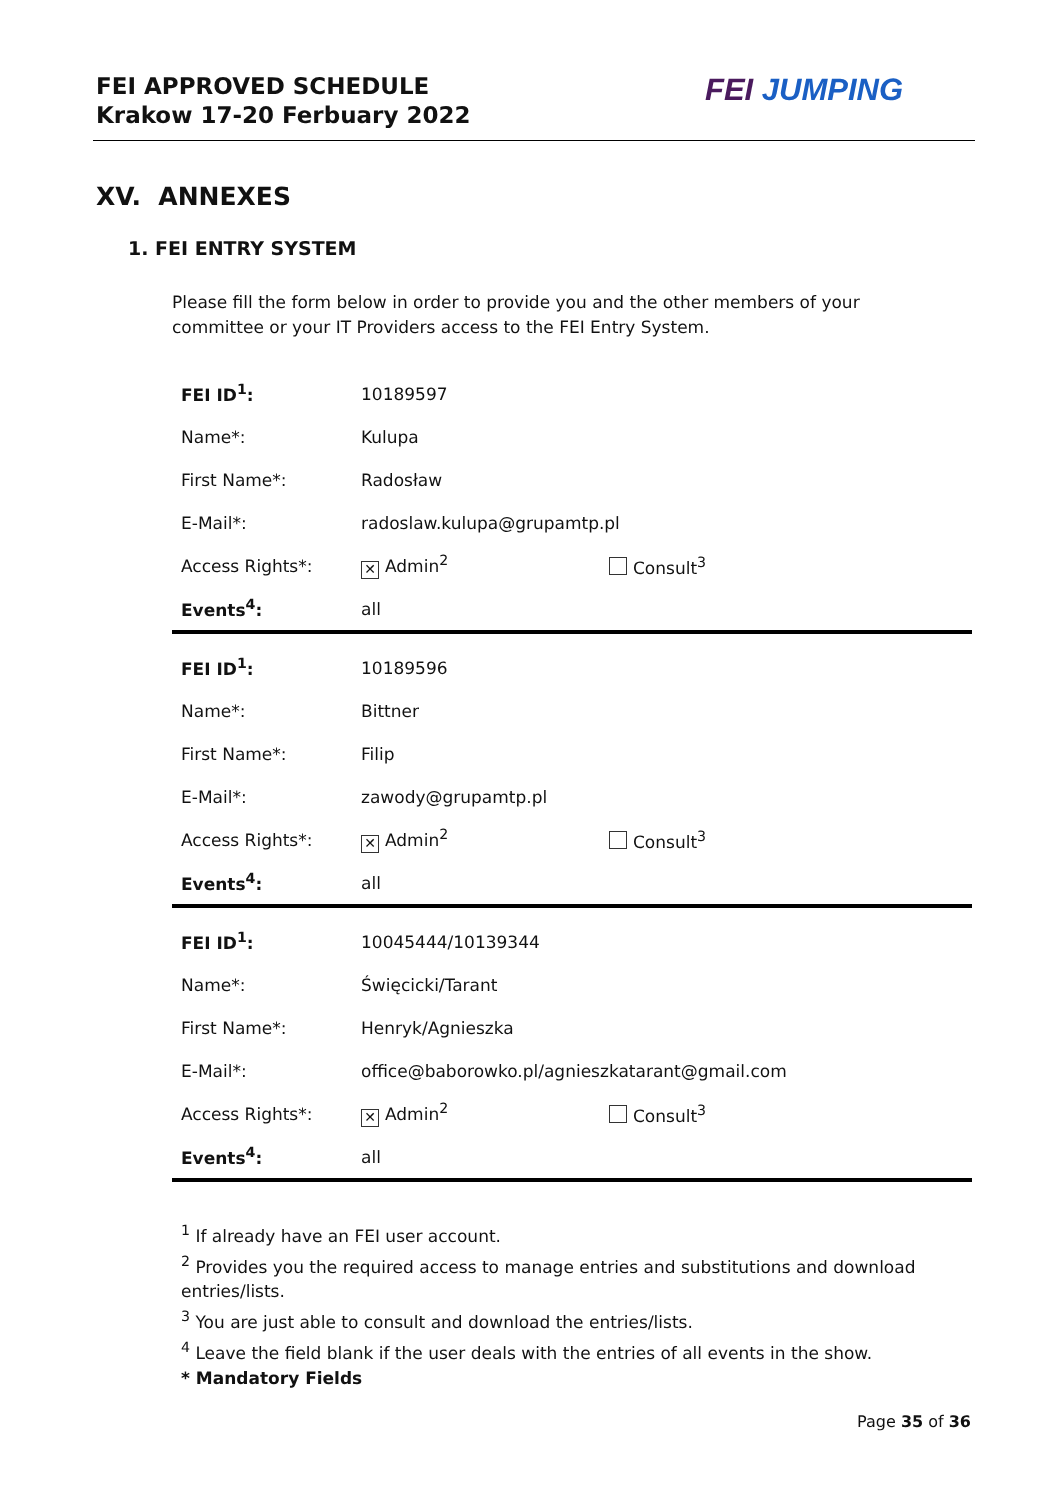FEI APPROVED SCHEDULE
Krakow 17-20 Ferbuary 2022
FEI JUMPING
XV. ANNEXES
1. FEI ENTRY SYSTEM
Please fill the form below in order to provide you and the other members of your committee or your IT Providers access to the FEI Entry System.
| FEI ID<sup>1</sup>: | 10189597 | |
| Name*: | Kulupa | |
| First Name*: | Radosław | |
| E-Mail*: | radoslaw.kulupa@grupamtp.pl | |
| Access Rights*: | ✕ Admin<sup>2</sup> | Consult<sup>3</sup> |
| Events<sup>4</sup>: | all | |
| FEI ID<sup>1</sup>: | 10189596 | |
| Name*: | Bittner | |
| First Name*: | Filip | |
| E-Mail*: | zawody@grupamtp.pl | |
| Access Rights*: | ✕ Admin<sup>2</sup> | Consult<sup>3</sup> |
| Events<sup>4</sup>: | all | |
| FEI ID<sup>1</sup>: | 10045444/10139344 | |
| Name*: | Święcicki/Tarant | |
| First Name*: | Henryk/Agnieszka | |
| E-Mail*: | office@baborowko.pl/agnieszkatarant@gmail.com | |
| Access Rights*: | ✕ Admin<sup>2</sup> | Consult<sup>3</sup> |
| Events<sup>4</sup>: | all | |
<sup>1</sup> If already have an FEI user account.
<sup>2</sup> Provides you the required access to manage entries and substitutions and download entries/lists.
<sup>3</sup> You are just able to consult and download the entries/lists.
<sup>4</sup> Leave the field blank if the user deals with the entries of all events in the show.
* Mandatory Fields
Page 35 of 36